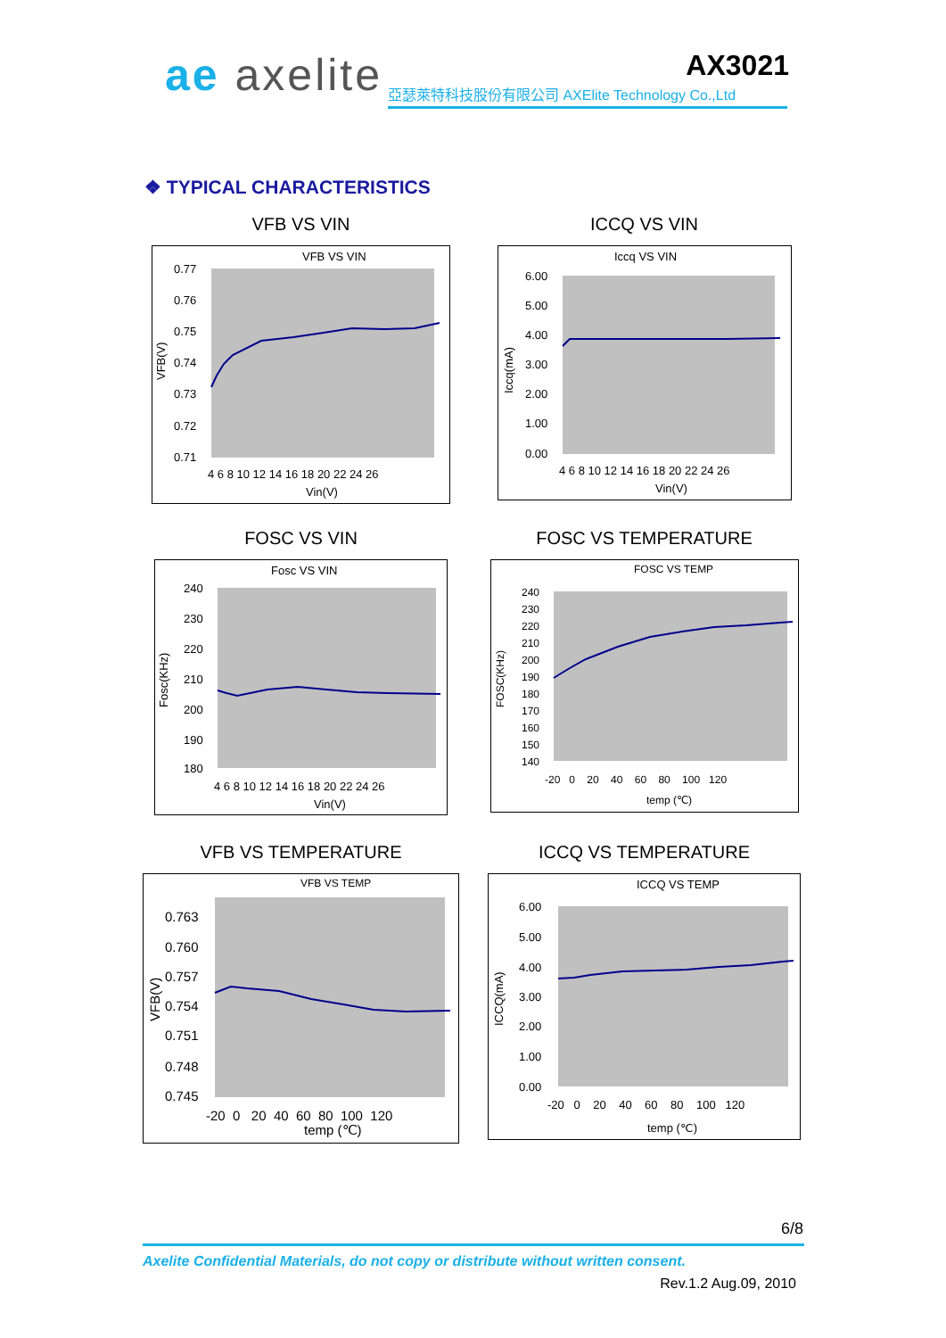ae axelite
AX3021
亞瑟萊特科技股份有限公司 AXElite Technology Co.,Ltd
❖ TYPICAL CHARACTERISTICS
VFB VS VIN
VFB VS VIN
0.77
0.76
0.75
0.74
0.73
0.72
0.71
4 6 8 10 12 14 16 18 20 22 24 26
Vin(V)
VFB(V)
ICCQ VS VIN
Iccq VS VIN
6.00
5.00
4.00
3.00
2.00
1.00
0.00
4 6 8 10 12 14 16 18 20 22 24 26
Vin(V)
Iccq(mA)
FOSC VS VIN
Fosc VS VIN
240
230
220
210
200
190
180
4 6 8 10 12 14 16 18 20 22 24 26
Vin(V)
Fosc(KHz)
FOSC VS TEMPERATURE
FOSC VS TEMP
240
230
220
210
200
190
180
170
160
150
140
-20 0 20 40 60 80 100 120
temp (℃)
FOSC(KHz)
VFB VS TEMPERATURE
VFB VS TEMP
0.763
0.760
0.757
0.754
0.751
0.748
0.745
-20 0 20 40 60 80 100 120
temp (℃)
VFB(V)
ICCQ VS TEMPERATURE
ICCQ VS TEMP
6.00
5.00
4.00
3.00
2.00
1.00
0.00
-20 0 20 40 60 80 100 120
temp (℃)
ICCQ(mA)
6/8
Axelite Confidential Materials, do not copy or distribute without written consent.
Rev.1.2 Aug.09, 2010